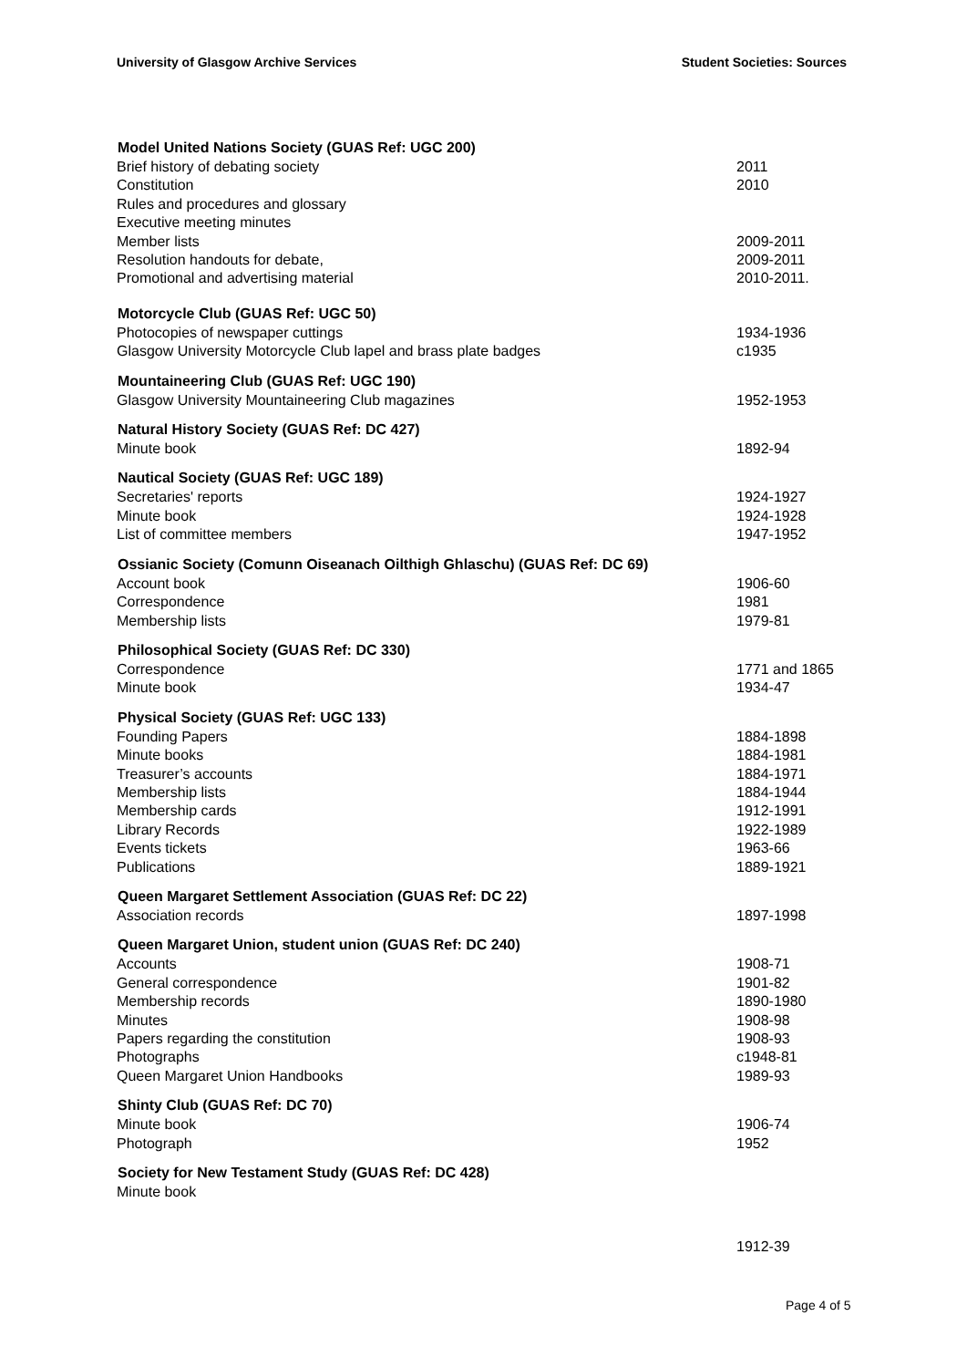University of Glasgow Archive Services Student Societies: Sources
| Model United Nations Society (GUAS Ref: UGC 200) | |
| --- | --- |
| Brief history of debating society | 2011 |
| Constitution | 2010 |
| Rules and procedures and glossary | |
| Executive meeting minutes | |
| Member lists | 2009-2011 |
| Resolution handouts for debate, | 2009-2011 |
| Promotional and advertising material | 2010-2011. |
| Motorcycle Club (GUAS Ref: UGC 50) | |
| Photocopies of newspaper cuttings | 1934-1936 |
| Glasgow University Motorcycle Club lapel and brass plate badges | c1935 |
| Mountaineering Club (GUAS Ref: UGC 190) | |
| Glasgow University Mountaineering Club magazines | 1952-1953 |
| Natural History Society (GUAS Ref: DC 427) | |
| Minute book | 1892-94 |
| Nautical Society (GUAS Ref: UGC 189) | |
| Secretaries' reports | 1924-1927 |
| Minute book | 1924-1928 |
| List of committee members | 1947-1952 |
| Ossianic Society (Comunn Oiseanach Oilthigh Ghlaschu) (GUAS Ref: DC 69) | |
| Account book | 1906-60 |
| Correspondence | 1981 |
| Membership lists | 1979-81 |
| Philosophical Society (GUAS Ref: DC 330) | |
| Correspondence | 1771 and 1865 |
| Minute book | 1934-47 |
| Physical Society (GUAS Ref: UGC 133) | |
| Founding Papers | 1884-1898 |
| Minute books | 1884-1981 |
| Treasurer’s accounts | 1884-1971 |
| Membership lists | 1884-1944 |
| Membership cards | 1912-1991 |
| Library Records | 1922-1989 |
| Events tickets | 1963-66 |
| Publications | 1889-1921 |
| Queen Margaret Settlement Association (GUAS Ref: DC 22) | |
| Association records | 1897-1998 |
| Queen Margaret Union, student union (GUAS Ref: DC 240) | |
| Accounts | 1908-71 |
| General correspondence | 1901-82 |
| Membership records | 1890-1980 |
| Minutes | 1908-98 |
| Papers regarding the constitution | 1908-93 |
| Photographs | c1948-81 |
| Queen Margaret Union Handbooks | 1989-93 |
| Shinty Club (GUAS Ref: DC 70) | |
| Minute book | 1906-74 |
| Photograph | 1952 |
| Society for New Testament Study (GUAS Ref: DC 428) | |
| Minute book | |
| | 1912-39 |
Page 4 of 5